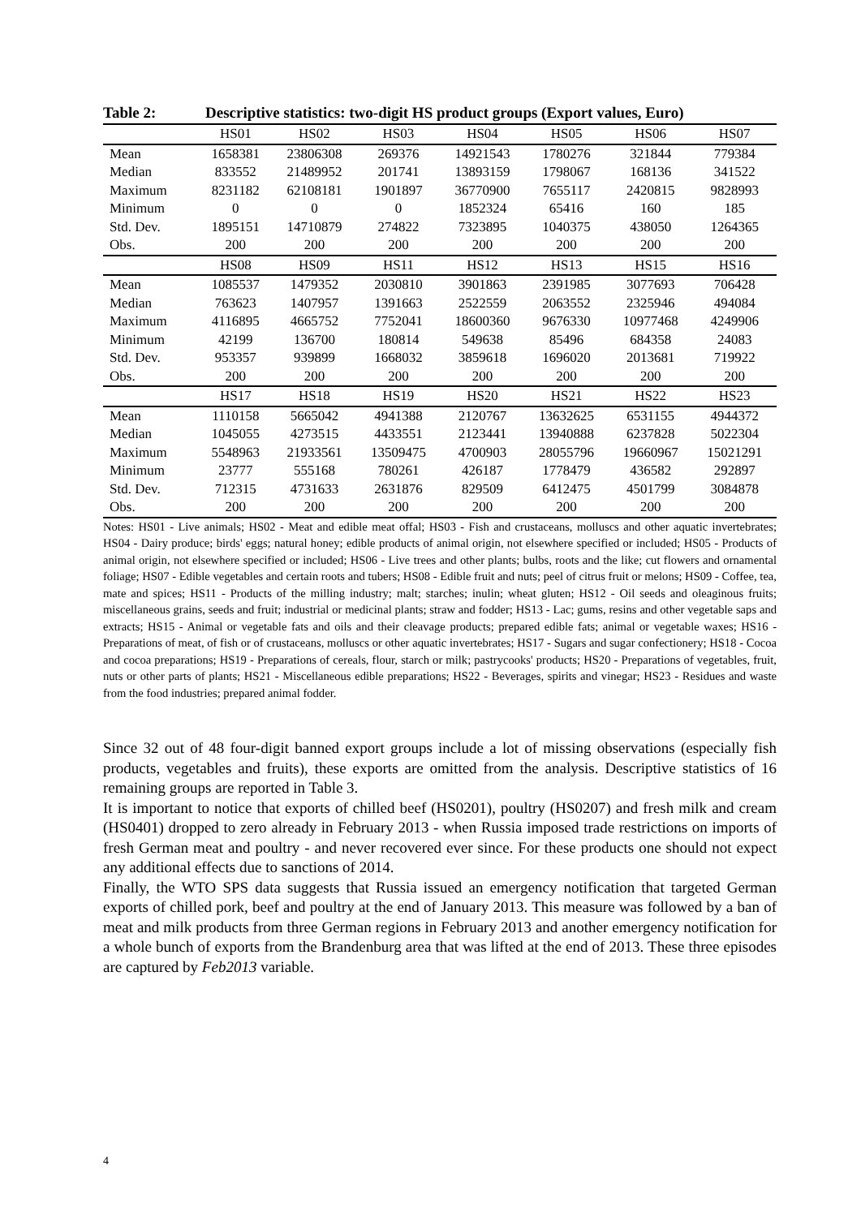Table 2: Descriptive statistics: two-digit HS product groups (Export values, Euro)
| | HS01 | HS02 | HS03 | HS04 | HS05 | HS06 | HS07 |
| --- | --- | --- | --- | --- | --- | --- | --- |
| Mean | 1658381 | 23806308 | 269376 | 14921543 | 1780276 | 321844 | 779384 |
| Median | 833552 | 21489952 | 201741 | 13893159 | 1798067 | 168136 | 341522 |
| Maximum | 8231182 | 62108181 | 1901897 | 36770900 | 7655117 | 2420815 | 9828993 |
| Minimum | 0 | 0 | 0 | 1852324 | 65416 | 160 | 185 |
| Std. Dev. | 1895151 | 14710879 | 274822 | 7323895 | 1040375 | 438050 | 1264365 |
| Obs. | 200 | 200 | 200 | 200 | 200 | 200 | 200 |
| | HS08 | HS09 | HS11 | HS12 | HS13 | HS15 | HS16 |
| Mean | 1085537 | 1479352 | 2030810 | 3901863 | 2391985 | 3077693 | 706428 |
| Median | 763623 | 1407957 | 1391663 | 2522559 | 2063552 | 2325946 | 494084 |
| Maximum | 4116895 | 4665752 | 7752041 | 18600360 | 9676330 | 10977468 | 4249906 |
| Minimum | 42199 | 136700 | 180814 | 549638 | 85496 | 684358 | 24083 |
| Std. Dev. | 953357 | 939899 | 1668032 | 3859618 | 1696020 | 2013681 | 719922 |
| Obs. | 200 | 200 | 200 | 200 | 200 | 200 | 200 |
| | HS17 | HS18 | HS19 | HS20 | HS21 | HS22 | HS23 |
| Mean | 1110158 | 5665042 | 4941388 | 2120767 | 13632625 | 6531155 | 4944372 |
| Median | 1045055 | 4273515 | 4433551 | 2123441 | 13940888 | 6237828 | 5022304 |
| Maximum | 5548963 | 21933561 | 13509475 | 4700903 | 28055796 | 19660967 | 15021291 |
| Minimum | 23777 | 555168 | 780261 | 426187 | 1778479 | 436582 | 292897 |
| Std. Dev. | 712315 | 4731633 | 2631876 | 829509 | 6412475 | 4501799 | 3084878 |
| Obs. | 200 | 200 | 200 | 200 | 200 | 200 | 200 |
Notes: HS01 - Live animals; HS02 - Meat and edible meat offal; HS03 - Fish and crustaceans, molluscs and other aquatic invertebrates; HS04 - Dairy produce; birds' eggs; natural honey; edible products of animal origin, not elsewhere specified or included; HS05 - Products of animal origin, not elsewhere specified or included; HS06 - Live trees and other plants; bulbs, roots and the like; cut flowers and ornamental foliage; HS07 - Edible vegetables and certain roots and tubers; HS08 - Edible fruit and nuts; peel of citrus fruit or melons; HS09 - Coffee, tea, mate and spices; HS11 - Products of the milling industry; malt; starches; inulin; wheat gluten; HS12 - Oil seeds and oleaginous fruits; miscellaneous grains, seeds and fruit; industrial or medicinal plants; straw and fodder; HS13 - Lac; gums, resins and other vegetable saps and extracts; HS15 - Animal or vegetable fats and oils and their cleavage products; prepared edible fats; animal or vegetable waxes; HS16 - Preparations of meat, of fish or of crustaceans, molluscs or other aquatic invertebrates; HS17 - Sugars and sugar confectionery; HS18 - Cocoa and cocoa preparations; HS19 - Preparations of cereals, flour, starch or milk; pastrycooks' products; HS20 - Preparations of vegetables, fruit, nuts or other parts of plants; HS21 - Miscellaneous edible preparations; HS22 - Beverages, spirits and vinegar; HS23 - Residues and waste from the food industries; prepared animal fodder.
Since 32 out of 48 four-digit banned export groups include a lot of missing observations (especially fish products, vegetables and fruits), these exports are omitted from the analysis. Descriptive statistics of 16 remaining groups are reported in Table 3.
It is important to notice that exports of chilled beef (HS0201), poultry (HS0207) and fresh milk and cream (HS0401) dropped to zero already in February 2013 - when Russia imposed trade restrictions on imports of fresh German meat and poultry - and never recovered ever since. For these products one should not expect any additional effects due to sanctions of 2014.
Finally, the WTO SPS data suggests that Russia issued an emergency notification that targeted German exports of chilled pork, beef and poultry at the end of January 2013. This measure was followed by a ban of meat and milk products from three German regions in February 2013 and another emergency notification for a whole bunch of exports from the Brandenburg area that was lifted at the end of 2013. These three episodes are captured by Feb2013 variable.
4